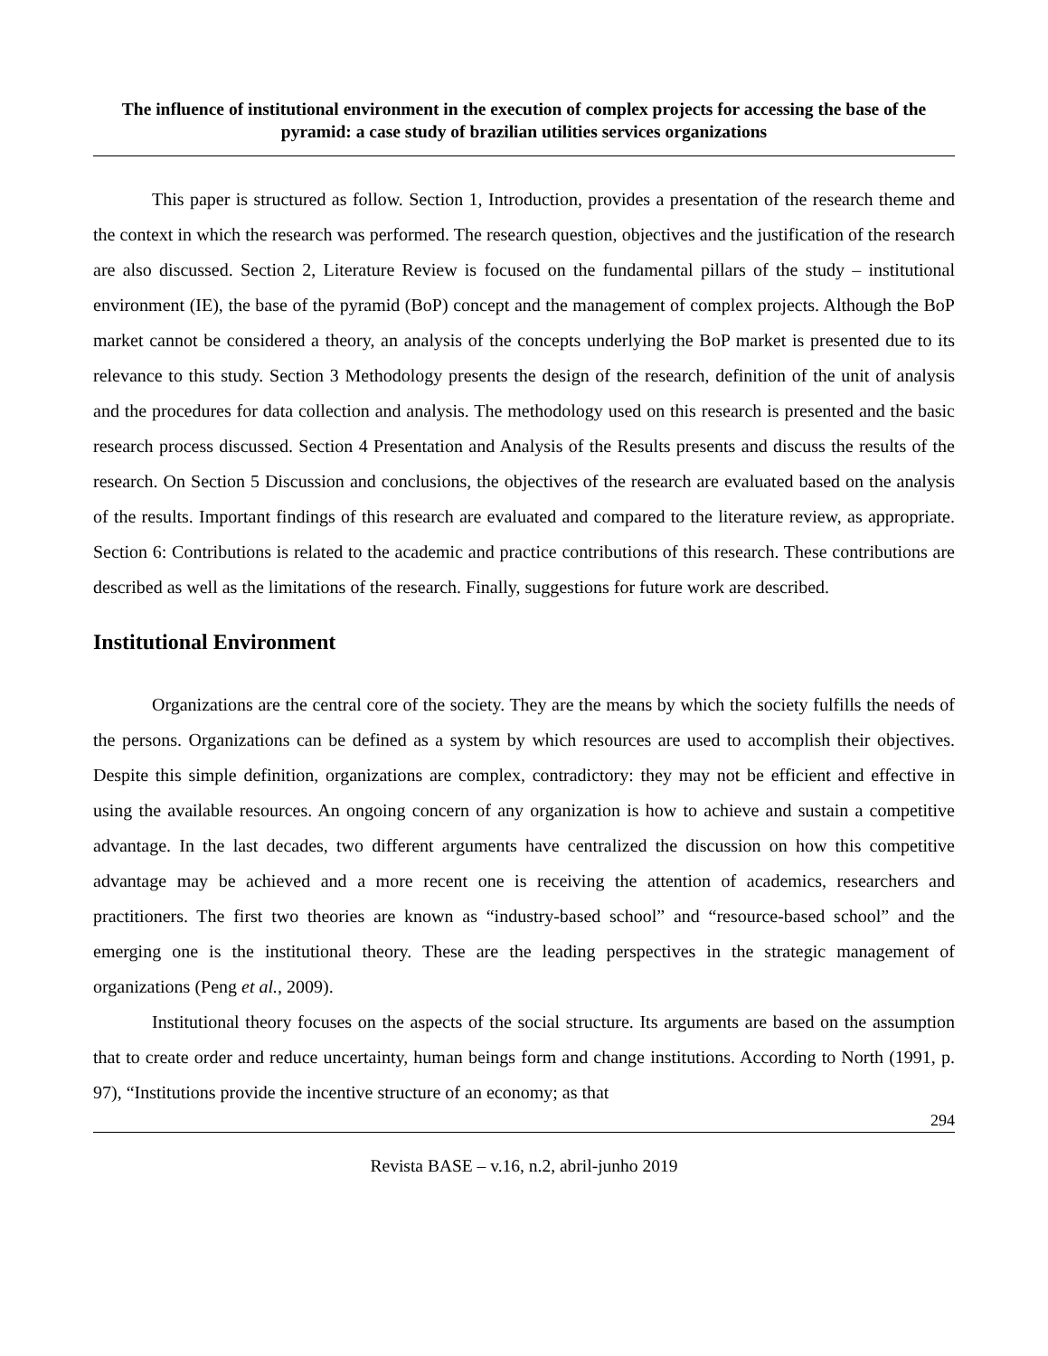The influence of institutional environment in the execution of complex projects for accessing the base of the pyramid: a case study of brazilian utilities services organizations
This paper is structured as follow. Section 1, Introduction, provides a presentation of the research theme and the context in which the research was performed. The research question, objectives and the justification of the research are also discussed. Section 2, Literature Review is focused on the fundamental pillars of the study – institutional environment (IE), the base of the pyramid (BoP) concept and the management of complex projects. Although the BoP market cannot be considered a theory, an analysis of the concepts underlying the BoP market is presented due to its relevance to this study. Section 3 Methodology presents the design of the research, definition of the unit of analysis and the procedures for data collection and analysis. The methodology used on this research is presented and the basic research process discussed. Section 4 Presentation and Analysis of the Results presents and discuss the results of the research. On Section 5 Discussion and conclusions, the objectives of the research are evaluated based on the analysis of the results. Important findings of this research are evaluated and compared to the literature review, as appropriate. Section 6: Contributions is related to the academic and practice contributions of this research. These contributions are described as well as the limitations of the research. Finally, suggestions for future work are described.
Institutional Environment
Organizations are the central core of the society. They are the means by which the society fulfills the needs of the persons. Organizations can be defined as a system by which resources are used to accomplish their objectives. Despite this simple definition, organizations are complex, contradictory: they may not be efficient and effective in using the available resources. An ongoing concern of any organization is how to achieve and sustain a competitive advantage. In the last decades, two different arguments have centralized the discussion on how this competitive advantage may be achieved and a more recent one is receiving the attention of academics, researchers and practitioners. The first two theories are known as “industry-based school” and “resource-based school” and the emerging one is the institutional theory. These are the leading perspectives in the strategic management of organizations (Peng et al., 2009).
Institutional theory focuses on the aspects of the social structure. Its arguments are based on the assumption that to create order and reduce uncertainty, human beings form and change institutions. According to North (1991, p. 97), “Institutions provide the incentive structure of an economy; as that
294
Revista BASE – v.16, n.2, abril-junho 2019